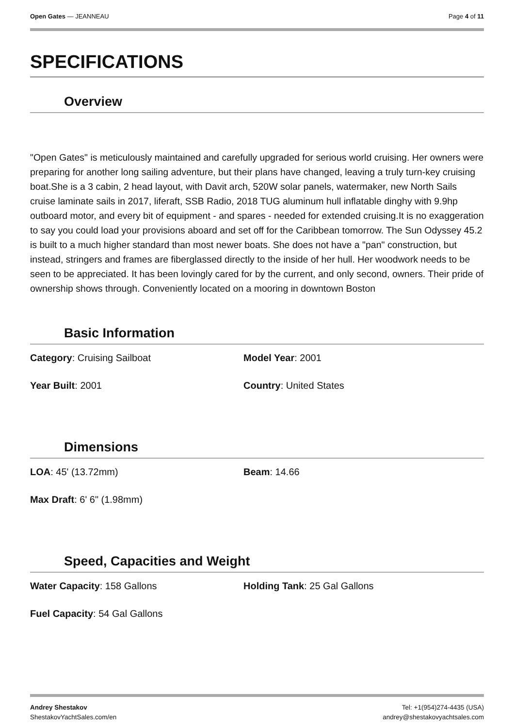Open Gates — JEANNEAU Page 4 of 11
SPECIFICATIONS
Overview
"Open Gates" is meticulously maintained and carefully upgraded for serious world cruising. Her owners were preparing for another long sailing adventure, but their plans have changed, leaving a truly turn-key cruising boat.She is a 3 cabin, 2 head layout, with Davit arch, 520W solar panels, watermaker, new North Sails cruise laminate sails in 2017, liferaft, SSB Radio, 2018 TUG aluminum hull inflatable dinghy with 9.9hp outboard motor, and every bit of equipment - and spares - needed for extended cruising.It is no exaggeration to say you could load your provisions aboard and set off for the Caribbean tomorrow. The Sun Odyssey 45.2 is built to a much higher standard than most newer boats. She does not have a "pan" construction, but instead, stringers and frames are fiberglassed directly to the inside of her hull. Her woodwork needs to be seen to be appreciated. It has been lovingly cared for by the current, and only second, owners. Their pride of ownership shows through. Conveniently located on a mooring in downtown Boston
Basic Information
Category: Cruising Sailboat
Model Year: 2001
Year Built: 2001
Country: United States
Dimensions
LOA: 45' (13.72mm)
Beam: 14.66
Max Draft: 6' 6" (1.98mm)
Speed, Capacities and Weight
Water Capacity: 158 Gallons
Holding Tank: 25 Gal Gallons
Fuel Capacity: 54 Gal Gallons
Andrey Shestakov
ShestakovYachtSales.com/en
Tel: +1(954)274-4435 (USA)
andrey@shestakovyachtsales.com